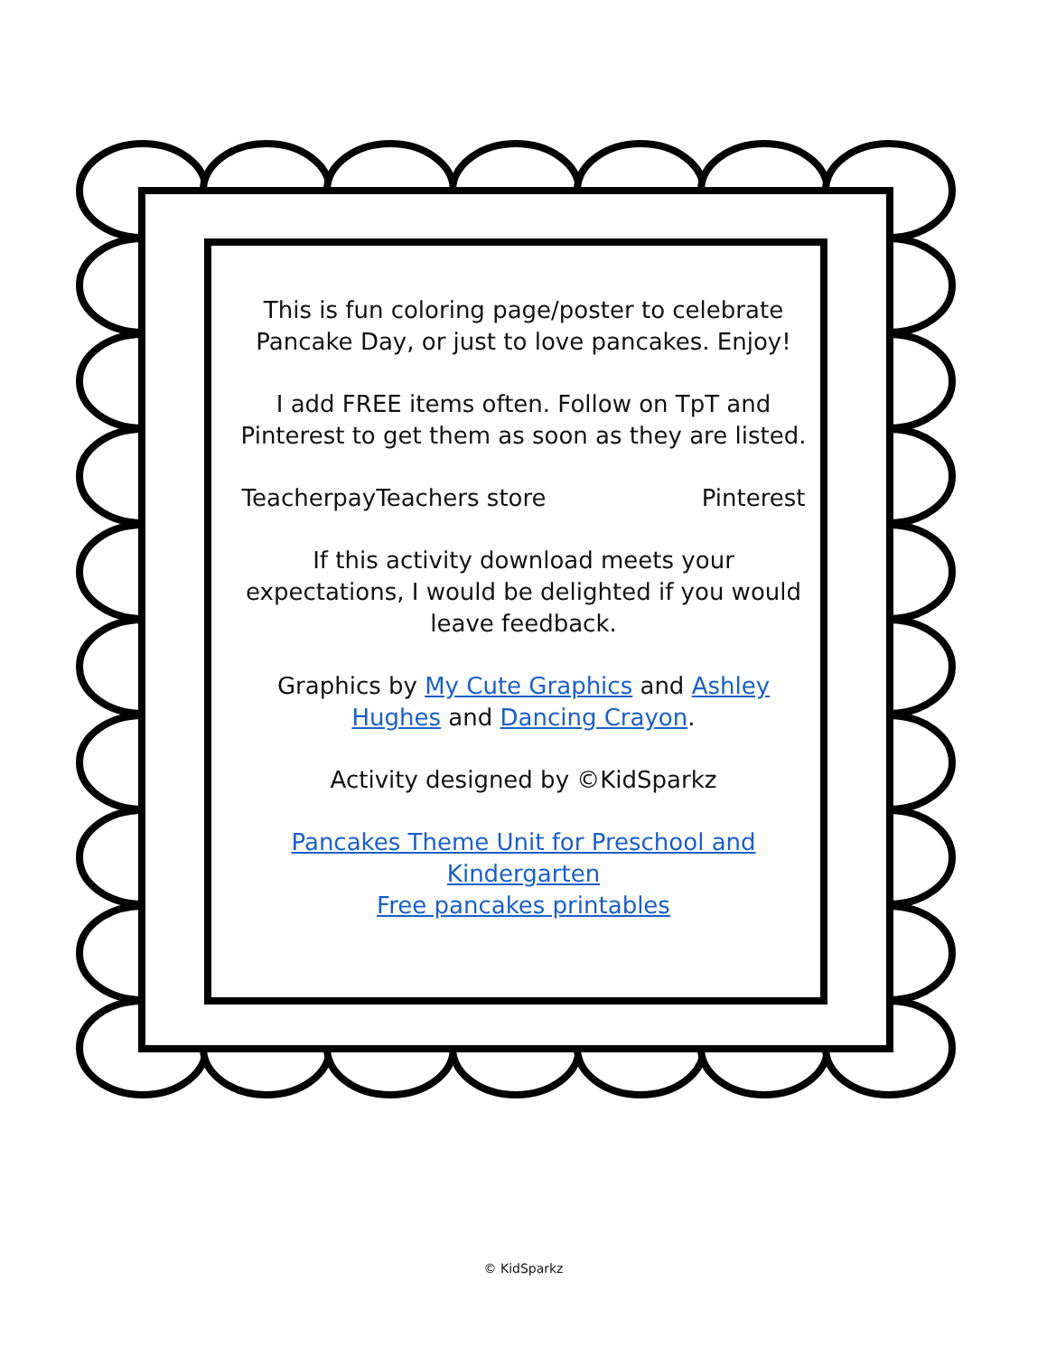This is fun coloring page/poster to celebrate Pancake Day, or just to love pancakes. Enjoy!
I add FREE items often. Follow on TpT and Pinterest to get them as soon as they are listed.
TeacherpayTeachers store Pinterest
If this activity download meets your expectations, I would be delighted if you would leave feedback.
Graphics by My Cute Graphics and Ashley Hughes and Dancing Crayon.
Activity designed by ©KidSparkz
Pancakes Theme Unit for Preschool and Kindergarten
Free pancakes printables
© KidSparkz